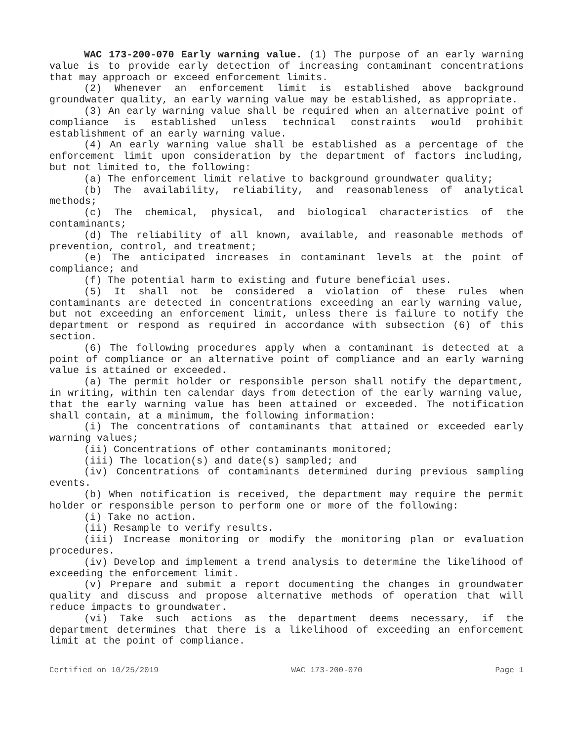WAC 173-200-070 Early warning value. (1) The purpose of an early warning value is to provide early detection of increasing contaminant concentrations that may approach or exceed enforcement limits.
(2) Whenever an enforcement limit is established above background groundwater quality, an early warning value may be established, as appropriate.
(3) An early warning value shall be required when an alternative point of compliance is established unless technical constraints would prohibit establishment of an early warning value.
(4) An early warning value shall be established as a percentage of the enforcement limit upon consideration by the department of factors including, but not limited to, the following:
(a) The enforcement limit relative to background groundwater quality;
(b) The availability, reliability, and reasonableness of analytical methods;
(c) The chemical, physical, and biological characteristics of the contaminants;
(d) The reliability of all known, available, and reasonable methods of prevention, control, and treatment;
(e) The anticipated increases in contaminant levels at the point of compliance; and
(f) The potential harm to existing and future beneficial uses.
(5) It shall not be considered a violation of these rules when contaminants are detected in concentrations exceeding an early warning value, but not exceeding an enforcement limit, unless there is failure to notify the department or respond as required in accordance with subsection (6) of this section.
(6) The following procedures apply when a contaminant is detected at a point of compliance or an alternative point of compliance and an early warning value is attained or exceeded.
(a) The permit holder or responsible person shall notify the department, in writing, within ten calendar days from detection of the early warning value, that the early warning value has been attained or exceeded. The notification shall contain, at a minimum, the following information:
(i) The concentrations of contaminants that attained or exceeded early warning values;
(ii) Concentrations of other contaminants monitored;
(iii) The location(s) and date(s) sampled; and
(iv) Concentrations of contaminants determined during previous sampling events.
(b) When notification is received, the department may require the permit holder or responsible person to perform one or more of the following:
(i) Take no action.
(ii) Resample to verify results.
(iii) Increase monitoring or modify the monitoring plan or evaluation procedures.
(iv) Develop and implement a trend analysis to determine the likelihood of exceeding the enforcement limit.
(v) Prepare and submit a report documenting the changes in groundwater quality and discuss and propose alternative methods of operation that will reduce impacts to groundwater.
(vi) Take such actions as the department deems necessary, if the department determines that there is a likelihood of exceeding an enforcement limit at the point of compliance.
Certified on 10/25/2019 WAC 173-200-070 Page 1